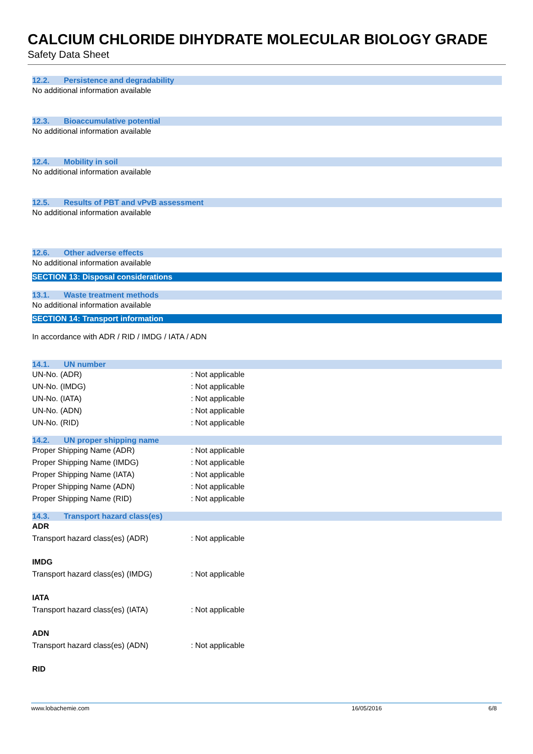CALCIUM CHLORIDE DIHYDRATE MOLECULAR BIOLOGY GRADE
Safety Data Sheet
12.2. Persistence and degradability
No additional information available
12.3. Bioaccumulative potential
No additional information available
12.4. Mobility in soil
No additional information available
12.5. Results of PBT and vPvB assessment
No additional information available
12.6. Other adverse effects
No additional information available
SECTION 13: Disposal considerations
13.1. Waste treatment methods
No additional information available
SECTION 14: Transport information
In accordance with ADR / RID / IMDG / IATA / ADN
14.1. UN number
UN-No. (ADR) : Not applicable
UN-No. (IMDG) : Not applicable
UN-No. (IATA) : Not applicable
UN-No. (ADN) : Not applicable
UN-No. (RID) : Not applicable
14.2. UN proper shipping name
Proper Shipping Name (ADR) : Not applicable
Proper Shipping Name (IMDG) : Not applicable
Proper Shipping Name (IATA) : Not applicable
Proper Shipping Name (ADN) : Not applicable
Proper Shipping Name (RID) : Not applicable
14.3. Transport hazard class(es)
ADR
Transport hazard class(es) (ADR) : Not applicable
IMDG
Transport hazard class(es) (IMDG) : Not applicable
IATA
Transport hazard class(es) (IATA) : Not applicable
ADN
Transport hazard class(es) (ADN) : Not applicable
RID
www.lobachemie.com 16/05/2016 6/8